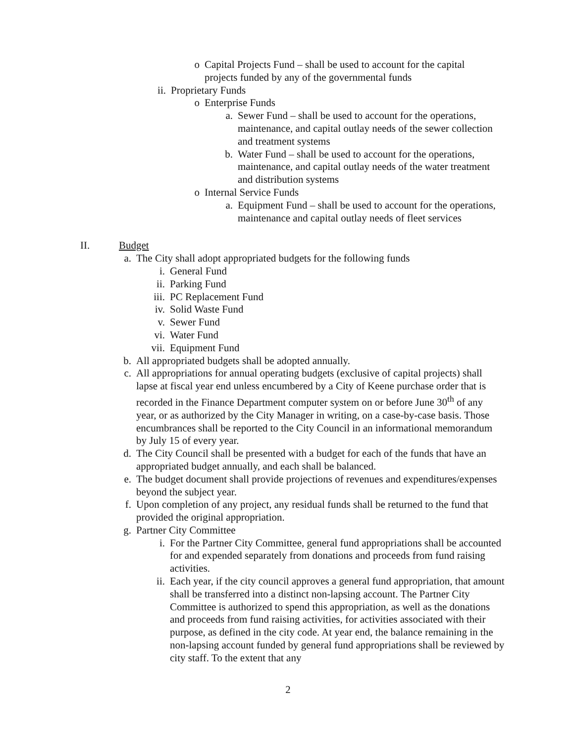o Capital Projects Fund – shall be used to account for the capital projects funded by any of the governmental funds
ii. Proprietary Funds
o Enterprise Funds
a. Sewer Fund – shall be used to account for the operations, maintenance, and capital outlay needs of the sewer collection and treatment systems
b. Water Fund – shall be used to account for the operations, maintenance, and capital outlay needs of the water treatment and distribution systems
o Internal Service Funds
a. Equipment Fund – shall be used to account for the operations, maintenance and capital outlay needs of fleet services
II. Budget
a. The City shall adopt appropriated budgets for the following funds
i. General Fund
ii. Parking Fund
iii. PC Replacement Fund
iv. Solid Waste Fund
v. Sewer Fund
vi. Water Fund
vii. Equipment Fund
b. All appropriated budgets shall be adopted annually.
c. All appropriations for annual operating budgets (exclusive of capital projects) shall lapse at fiscal year end unless encumbered by a City of Keene purchase order that is recorded in the Finance Department computer system on or before June 30<sup>th</sup> of any year, or as authorized by the City Manager in writing, on a case-by-case basis. Those encumbrances shall be reported to the City Council in an informational memorandum by July 15 of every year.
d. The City Council shall be presented with a budget for each of the funds that have an appropriated budget annually, and each shall be balanced.
e. The budget document shall provide projections of revenues and expenditures/expenses beyond the subject year.
f. Upon completion of any project, any residual funds shall be returned to the fund that provided the original appropriation.
g. Partner City Committee
i. For the Partner City Committee, general fund appropriations shall be accounted for and expended separately from donations and proceeds from fund raising activities.
ii. Each year, if the city council approves a general fund appropriation, that amount shall be transferred into a distinct non-lapsing account. The Partner City Committee is authorized to spend this appropriation, as well as the donations and proceeds from fund raising activities, for activities associated with their purpose, as defined in the city code. At year end, the balance remaining in the non-lapsing account funded by general fund appropriations shall be reviewed by city staff. To the extent that any
2